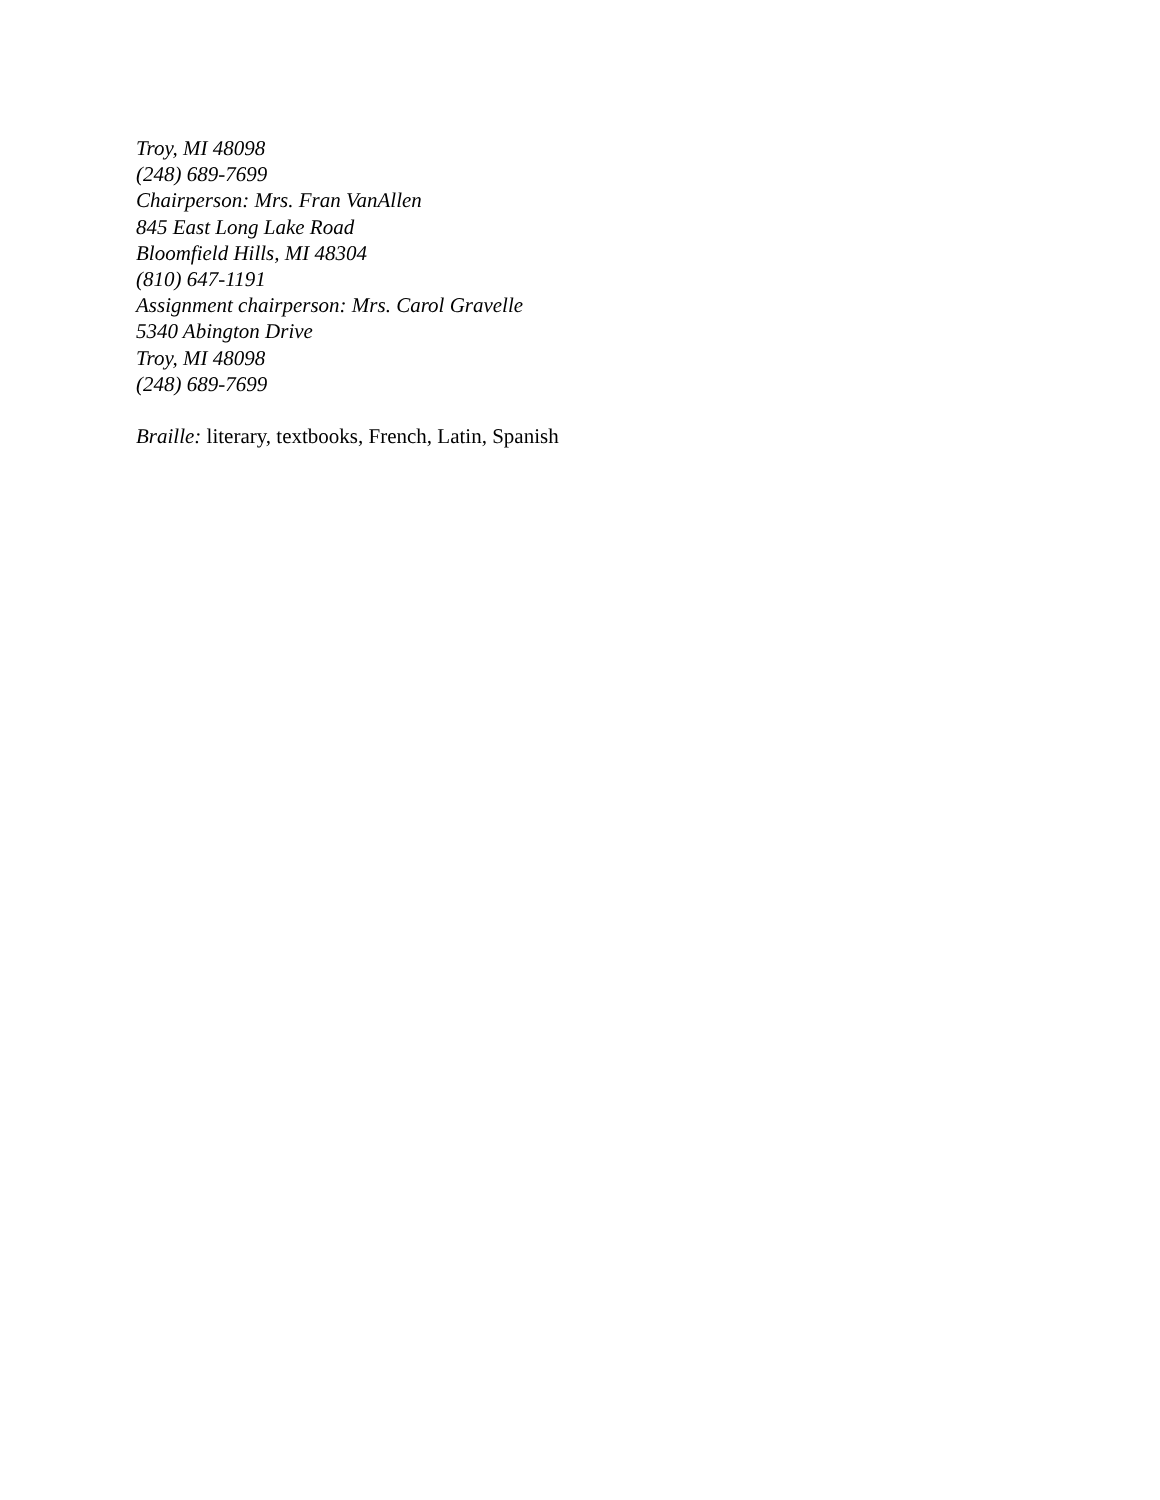Troy, MI 48098
(248) 689-7699
Chairperson: Mrs. Fran VanAllen
845 East Long Lake Road
Bloomfield Hills, MI 48304
(810) 647-1191
Assignment chairperson: Mrs. Carol Gravelle
5340 Abington Drive
Troy, MI 48098
(248) 689-7699
Braille: literary, textbooks, French, Latin, Spanish